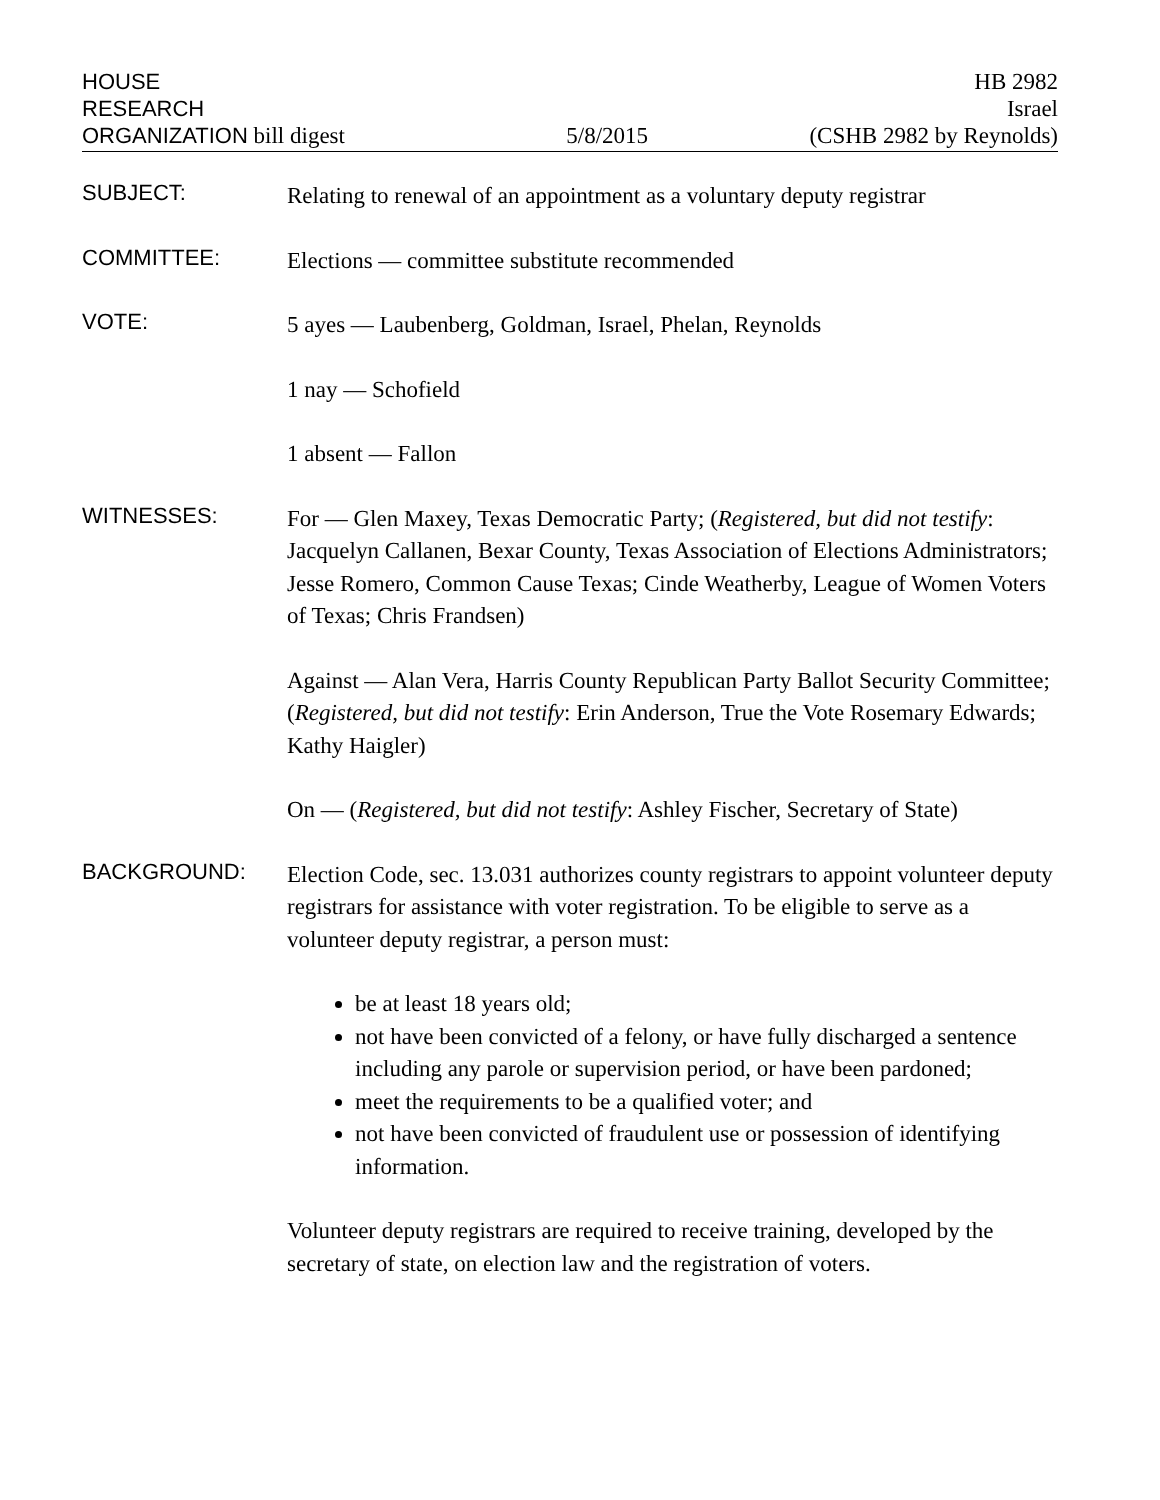HOUSE
RESEARCH
ORGANIZATION bill digest
5/8/2015 HB 2982
Israel
(CSHB 2982 by Reynolds)
SUBJECT:
Relating to renewal of an appointment as a voluntary deputy registrar
COMMITTEE:
Elections — committee substitute recommended
VOTE:
5 ayes — Laubenberg, Goldman, Israel, Phelan, Reynolds
1 nay — Schofield
1 absent — Fallon
WITNESSES:
For — Glen Maxey, Texas Democratic Party; (Registered, but did not testify: Jacquelyn Callanen, Bexar County, Texas Association of Elections Administrators; Jesse Romero, Common Cause Texas; Cinde Weatherby, League of Women Voters of Texas; Chris Frandsen)
Against — Alan Vera, Harris County Republican Party Ballot Security Committee; (Registered, but did not testify: Erin Anderson, True the Vote Rosemary Edwards; Kathy Haigler)
On — (Registered, but did not testify: Ashley Fischer, Secretary of State)
BACKGROUND:
Election Code, sec. 13.031 authorizes county registrars to appoint volunteer deputy registrars for assistance with voter registration. To be eligible to serve as a volunteer deputy registrar, a person must:
be at least 18 years old;
not have been convicted of a felony, or have fully discharged a sentence including any parole or supervision period, or have been pardoned;
meet the requirements to be a qualified voter; and
not have been convicted of fraudulent use or possession of identifying information.
Volunteer deputy registrars are required to receive training, developed by the secretary of state, on election law and the registration of voters.